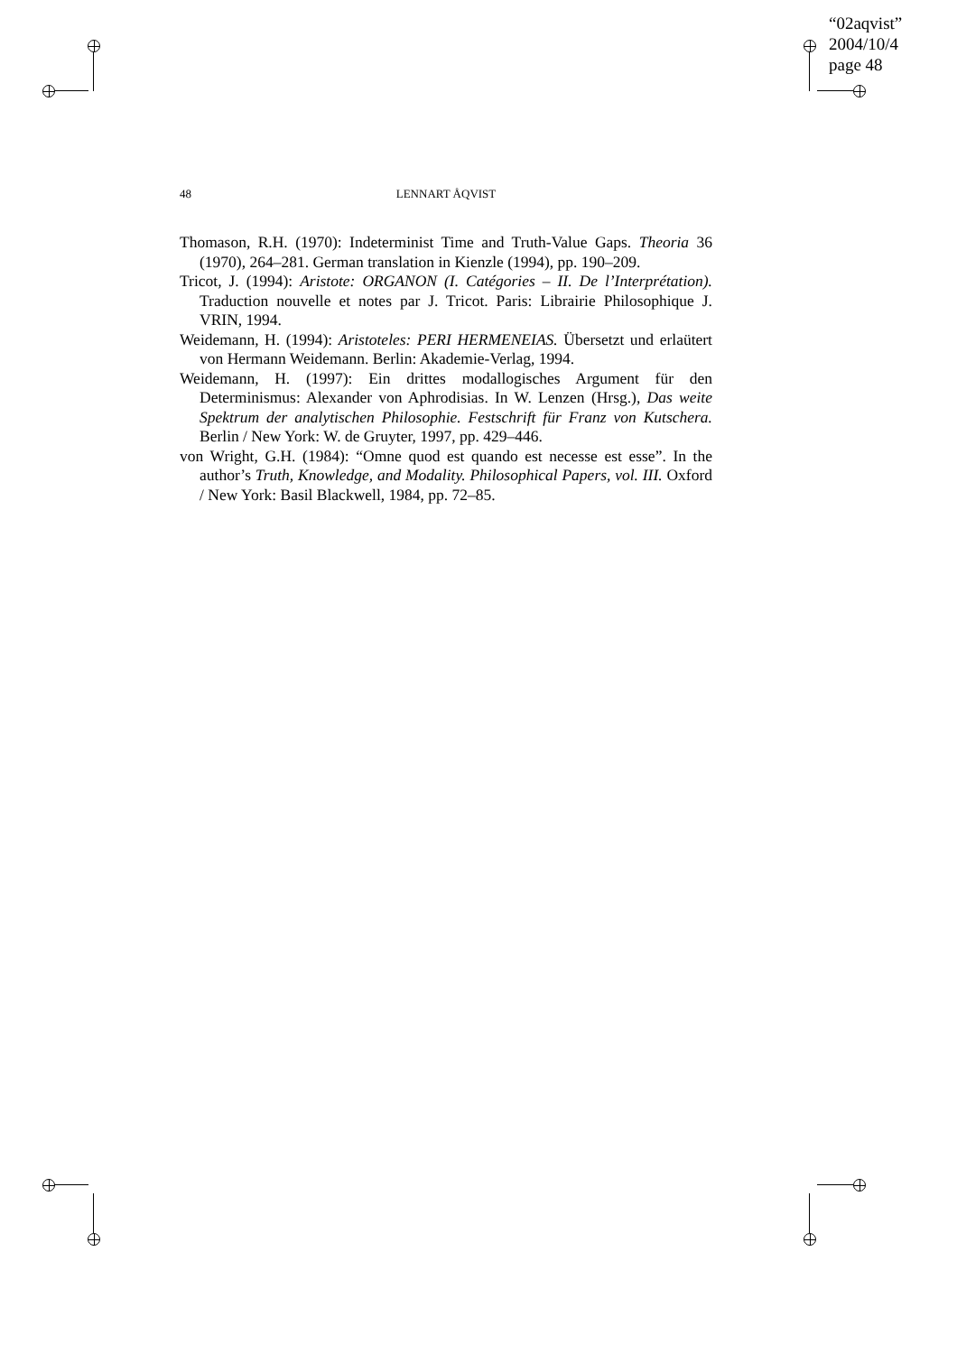“02aqvist”
2004/10/4
page 48
48
LENNART ÅQVIST
Thomason, R.H. (1970): Indeterminist Time and Truth-Value Gaps. Theoria 36 (1970), 264–281. German translation in Kienzle (1994), pp. 190–209.
Tricot, J. (1994): Aristote: ORGANON (I. Catégories – II. De l’Interprétation). Traduction nouvelle et notes par J. Tricot. Paris: Librairie Philosophique J. VRIN, 1994.
Weidemann, H. (1994): Aristoteles: PERI HERMENEIAS. Übersetzt und erlaütert von Hermann Weidemann. Berlin: Akademie-Verlag, 1994.
Weidemann, H. (1997): Ein drittes modallogisches Argument für den Determinismus: Alexander von Aphrodisias. In W. Lenzen (Hrsg.), Das weite Spektrum der analytischen Philosophie. Festschrift für Franz von Kutschera. Berlin / New York: W. de Gruyter, 1997, pp. 429–446.
von Wright, G.H. (1984): “Omne quod est quando est necesse est esse”. In the author’s Truth, Knowledge, and Modality. Philosophical Papers, vol. III. Oxford / New York: Basil Blackwell, 1984, pp. 72–85.